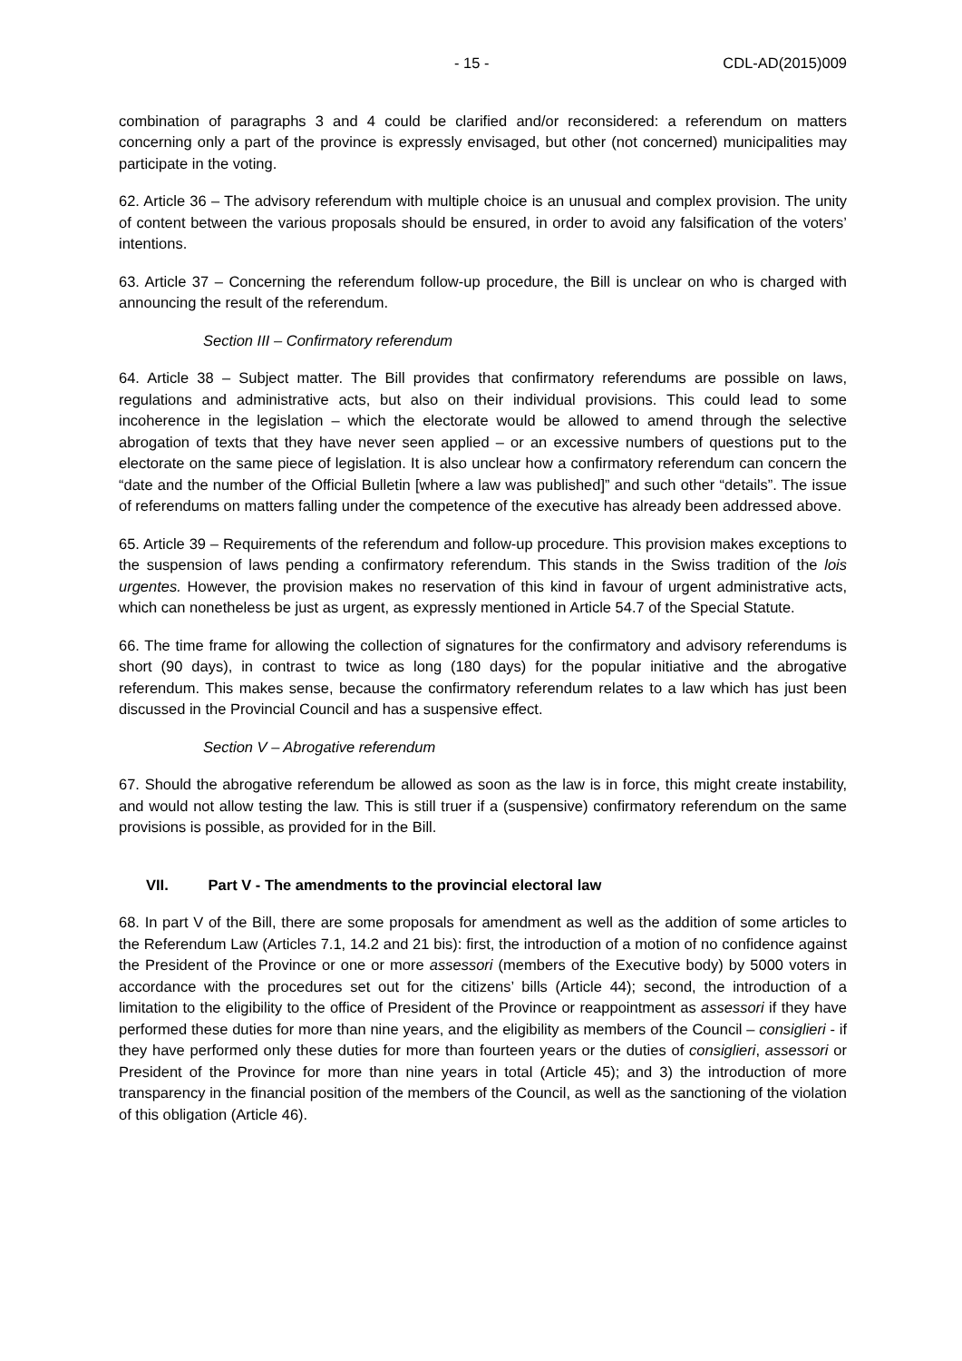- 15 - CDL-AD(2015)009
combination of paragraphs 3 and 4 could be clarified and/or reconsidered: a referendum on matters concerning only a part of the province is expressly envisaged, but other (not concerned) municipalities may participate in the voting.
62. Article 36 – The advisory referendum with multiple choice is an unusual and complex provision. The unity of content between the various proposals should be ensured, in order to avoid any falsification of the voters’ intentions.
63. Article 37 – Concerning the referendum follow-up procedure, the Bill is unclear on who is charged with announcing the result of the referendum.
Section III – Confirmatory referendum
64. Article 38 – Subject matter. The Bill provides that confirmatory referendums are possible on laws, regulations and administrative acts, but also on their individual provisions. This could lead to some incoherence in the legislation – which the electorate would be allowed to amend through the selective abrogation of texts that they have never seen applied – or an excessive numbers of questions put to the electorate on the same piece of legislation. It is also unclear how a confirmatory referendum can concern the “date and the number of the Official Bulletin [where a law was published]” and such other “details”. The issue of referendums on matters falling under the competence of the executive has already been addressed above.
65. Article 39 – Requirements of the referendum and follow-up procedure. This provision makes exceptions to the suspension of laws pending a confirmatory referendum. This stands in the Swiss tradition of the lois urgentes. However, the provision makes no reservation of this kind in favour of urgent administrative acts, which can nonetheless be just as urgent, as expressly mentioned in Article 54.7 of the Special Statute.
66. The time frame for allowing the collection of signatures for the confirmatory and advisory referendums is short (90 days), in contrast to twice as long (180 days) for the popular initiative and the abrogative referendum. This makes sense, because the confirmatory referendum relates to a law which has just been discussed in the Provincial Council and has a suspensive effect.
Section V – Abrogative referendum
67. Should the abrogative referendum be allowed as soon as the law is in force, this might create instability, and would not allow testing the law. This is still truer if a (suspensive) confirmatory referendum on the same provisions is possible, as provided for in the Bill.
VII. Part V - The amendments to the provincial electoral law
68. In part V of the Bill, there are some proposals for amendment as well as the addition of some articles to the Referendum Law (Articles 7.1, 14.2 and 21 bis): first, the introduction of a motion of no confidence against the President of the Province or one or more assessori (members of the Executive body) by 5000 voters in accordance with the procedures set out for the citizens’ bills (Article 44); second, the introduction of a limitation to the eligibility to the office of President of the Province or reappointment as assessori if they have performed these duties for more than nine years, and the eligibility as members of the Council – consiglieri - if they have performed only these duties for more than fourteen years or the duties of consiglieri, assessori or President of the Province for more than nine years in total (Article 45); and 3) the introduction of more transparency in the financial position of the members of the Council, as well as the sanctioning of the violation of this obligation (Article 46).